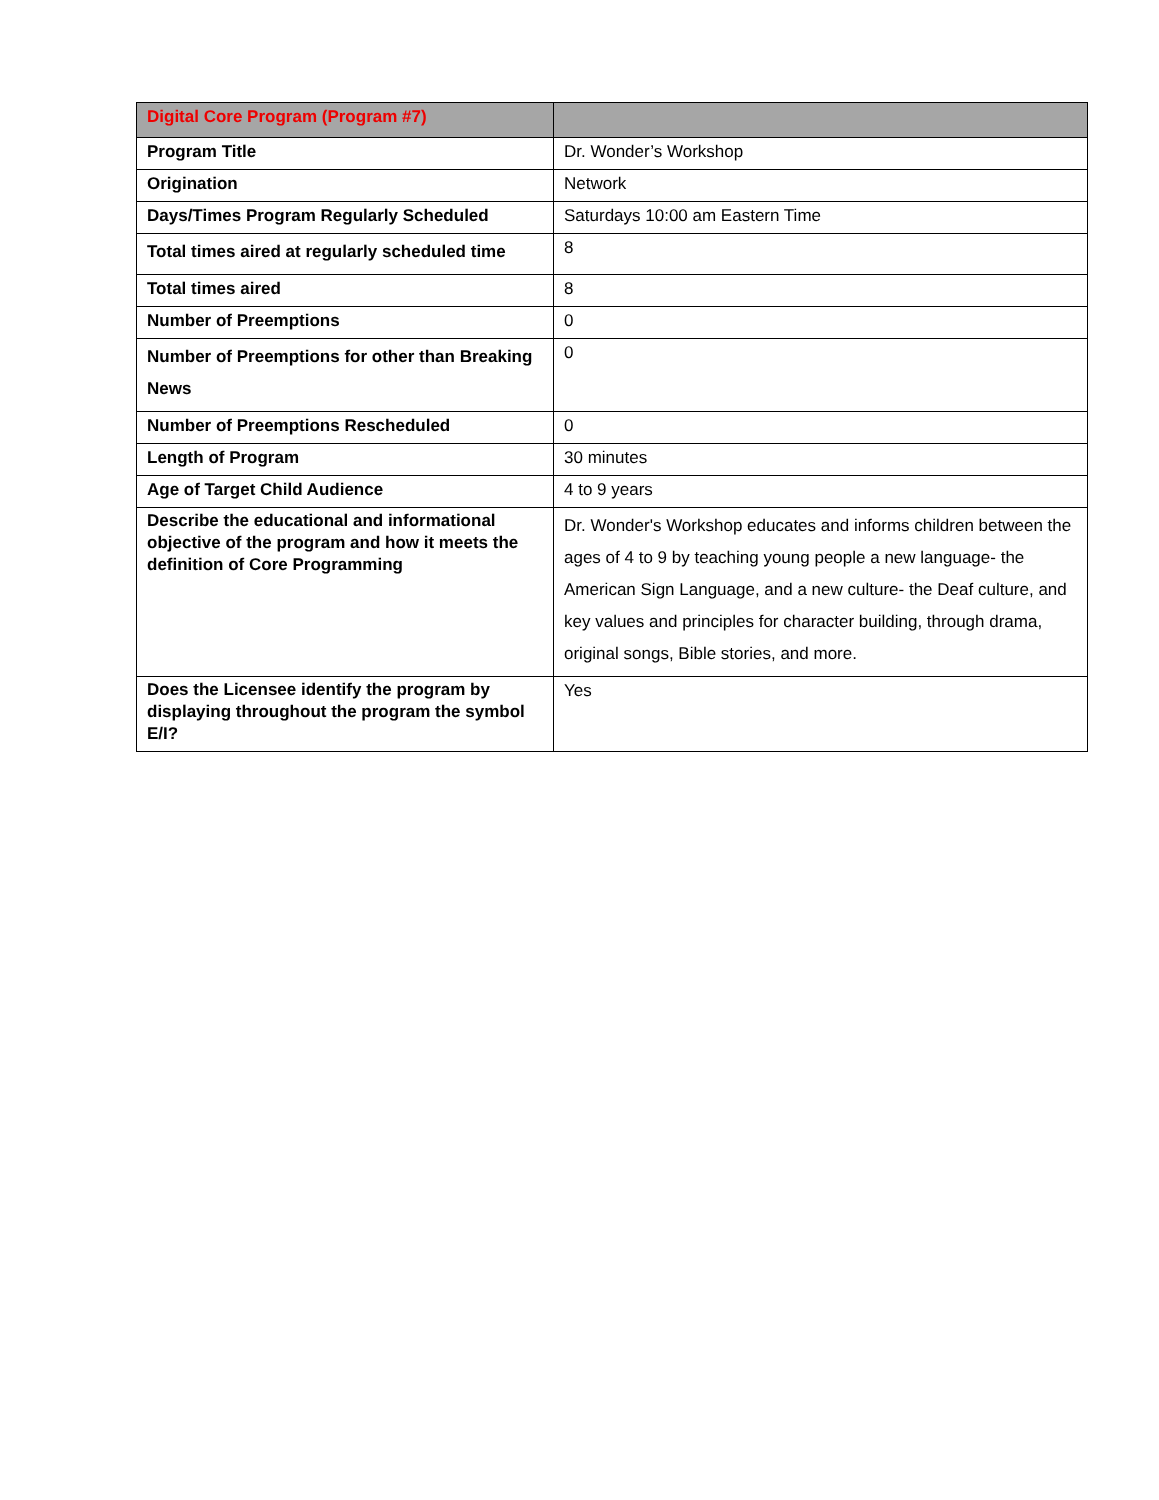| Digital Core Program (Program #7) | |
| Program Title | Dr. Wonder’s Workshop |
| Origination | Network |
| Days/Times Program Regularly Scheduled | Saturdays 10:00 am Eastern Time |
| Total times aired at regularly scheduled time | 8 |
| Total times aired | 8 |
| Number of Preemptions | 0 |
| Number of Preemptions for other than Breaking News | 0 |
| Number of Preemptions Rescheduled | 0 |
| Length of Program | 30 minutes |
| Age of Target Child Audience | 4 to 9 years |
| Describe the educational and informational objective of the program and how it meets the definition of Core Programming | Dr. Wonder's Workshop educates and informs children between the ages of 4 to 9 by teaching young people a new language- the American Sign Language, and a new culture- the Deaf culture, and key values and principles for character building, through drama, original songs, Bible stories, and more. |
| Does the Licensee identify the program by displaying throughout the program the symbol E/I? | Yes |